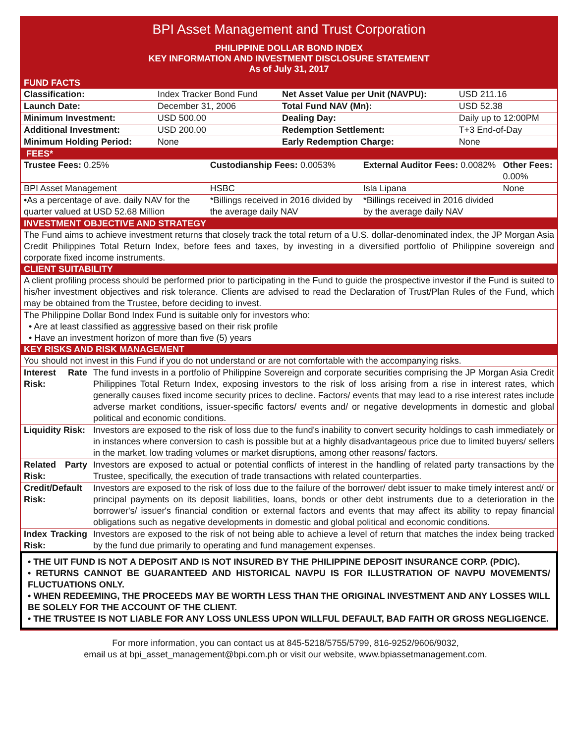BPI Asset Management and Trust Corporation
PHILIPPINE DOLLAR BOND INDEX
KEY INFORMATION AND INVESTMENT DISCLOSURE STATEMENT
As of July 31, 2017
FUND FACTS
| Classification: | Index Tracker Bond Fund | Net Asset Value per Unit (NAVPU): | USD 211.16 |
| Launch Date: | December 31, 2006 | Total Fund NAV (Mn): | USD 52.38 |
| Minimum Investment: | USD 500.00 | Dealing Day: | Daily up to 12:00PM |
| Additional Investment: | USD 200.00 | Redemption Settlement: | T+3 End-of-Day |
| Minimum Holding Period: | None | Early Redemption Charge: | None |
FEES*
| Trustee Fees: 0.25% | Custodianship Fees: 0.0053% | External Auditor Fees: 0.0082% | Other Fees: 0.00% |
| BPI Asset Management | HSBC | Isla Lipana | None |
| •As a percentage of ave. daily NAV for the quarter valued at USD 52.68 Million | *Billings received in 2016 divided by the average daily NAV | *Billings received in 2016 divided by the average daily NAV | |
INVESTMENT OBJECTIVE AND STRATEGY
The Fund aims to achieve investment returns that closely track the total return of a U.S. dollar-denominated index, the JP Morgan Asia Credit Philippines Total Return Index, before fees and taxes, by investing in a diversified portfolio of Philippine sovereign and corporate fixed income instruments.
CLIENT SUITABILITY
A client profiling process should be performed prior to participating in the Fund to guide the prospective investor if the Fund is suited to his/her investment objectives and risk tolerance. Clients are advised to read the Declaration of Trust/Plan Rules of the Fund, which may be obtained from the Trustee, before deciding to invest.
The Philippine Dollar Bond Index Fund is suitable only for investors who:
• Are at least classified as aggressive based on their risk profile
• Have an investment horizon of more than five (5) years
KEY RISKS AND RISK MANAGEMENT
| You should not invest in this Fund if you do not understand or are not comfortable with the accompanying risks. | |
| Interest Rate Risk: | The fund invests in a portfolio of Philippine Sovereign and corporate securities comprising the JP Morgan Asia Credit Philippines Total Return Index, exposing investors to the risk of loss arising from a rise in interest rates, which generally causes fixed income security prices to decline. Factors/ events that may lead to a rise interest rates include adverse market conditions, issuer-specific factors/ events and/ or negative developments in domestic and global political and economic conditions. |
| Liquidity Risk: | Investors are exposed to the risk of loss due to the fund's inability to convert security holdings to cash immediately or in instances where conversion to cash is possible but at a highly disadvantageous price due to limited buyers/ sellers in the market, low trading volumes or market disruptions, among other reasons/ factors. |
| Related Party Risk: | Investors are exposed to actual or potential conflicts of interest in the handling of related party transactions by the Trustee, specifically, the execution of trade transactions with related counterparties. |
| Credit/Default Risk: | Investors are exposed to the risk of loss due to the failure of the borrower/ debt issuer to make timely interest and/ or principal payments on its deposit liabilities, loans, bonds or other debt instruments due to a deterioration in the borrower's/ issuer's financial condition or external factors and events that may affect its ability to repay financial obligations such as negative developments in domestic and global political and economic conditions. |
| Index Tracking Risk: | Investors are exposed to the risk of not being able to achieve a level of return that matches the index being tracked by the fund due primarily to operating and fund management expenses. |
• THE UIT FUND IS NOT A DEPOSIT AND IS NOT INSURED BY THE PHILIPPINE DEPOSIT INSURANCE CORP. (PDIC).
• RETURNS CANNOT BE GUARANTEED AND HISTORICAL NAVPU IS FOR ILLUSTRATION OF NAVPU MOVEMENTS/ FLUCTUATIONS ONLY.
• WHEN REDEEMING, THE PROCEEDS MAY BE WORTH LESS THAN THE ORIGINAL INVESTMENT AND ANY LOSSES WILL BE SOLELY FOR THE ACCOUNT OF THE CLIENT.
• THE TRUSTEE IS NOT LIABLE FOR ANY LOSS UNLESS UPON WILLFUL DEFAULT, BAD FAITH OR GROSS NEGLIGENCE.
For more information, you can contact us at 845-5218/5755/5799, 816-9252/9606/9032,
email us at bpi_asset_management@bpi.com.ph or visit our website, www.bpiassetmanagement.com.